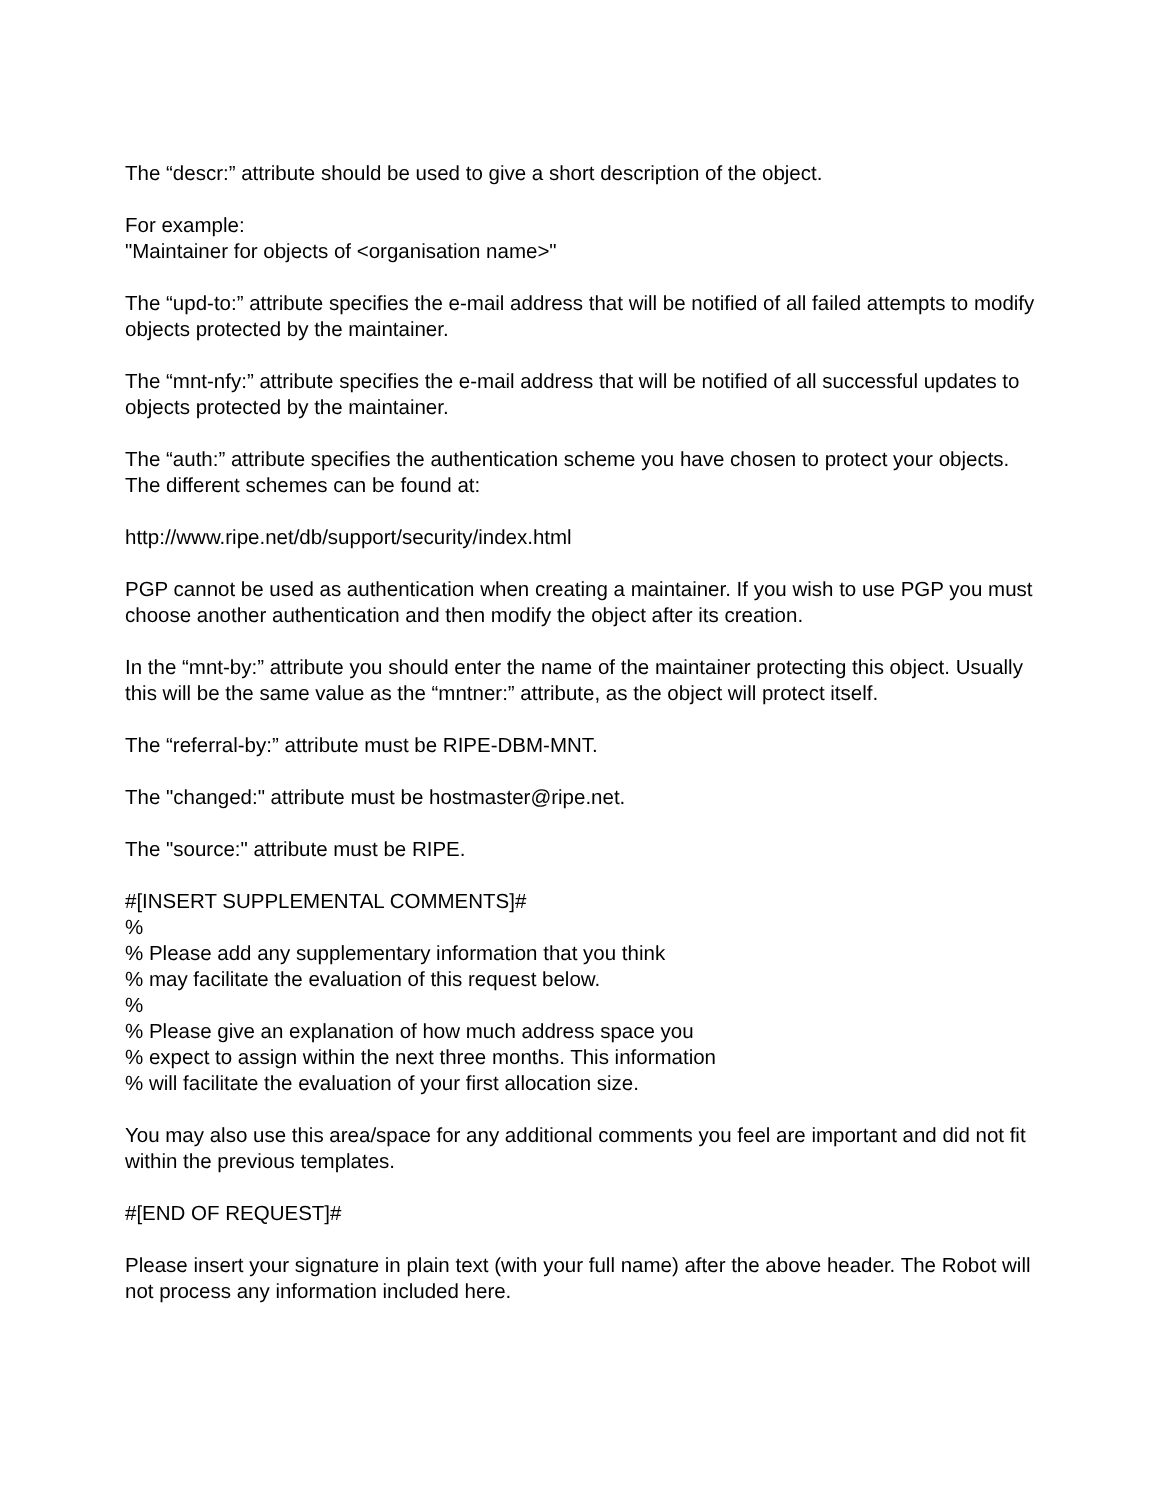The “descr:” attribute should be used to give a short description of the object.
For example:
"Maintainer for objects of <organisation name>"
The “upd-to:” attribute specifies the e-mail address that will be notified of all failed attempts to modify objects protected by the maintainer.
The “mnt-nfy:” attribute specifies the e-mail address that will be notified of all successful updates to objects protected by the maintainer.
The “auth:” attribute specifies the authentication scheme you have chosen to protect your objects. The different schemes can be found at:
http://www.ripe.net/db/support/security/index.html
PGP cannot be used as authentication when creating a maintainer. If you wish to use PGP you must choose another authentication and then modify the object after its creation.
In the “mnt-by:” attribute you should enter the name of the maintainer protecting this object. Usually this will be the same value as the “mntner:” attribute, as the object will protect itself.
The “referral-by:” attribute must be RIPE-DBM-MNT.
The "changed:" attribute must be hostmaster@ripe.net.
The "source:" attribute must be RIPE.
#[INSERT SUPPLEMENTAL COMMENTS]#
%
% Please add any supplementary information that you think
% may facilitate the evaluation of this request below.
%
% Please give an explanation of how much address space you
% expect to assign within the next three months. This information
% will facilitate the evaluation of your first allocation size.
You may also use this area/space for any additional comments you feel are important and did not fit within the previous templates.
#[END OF REQUEST]#
Please insert your signature in plain text (with your full name) after the above header. The Robot will not process any information included here.